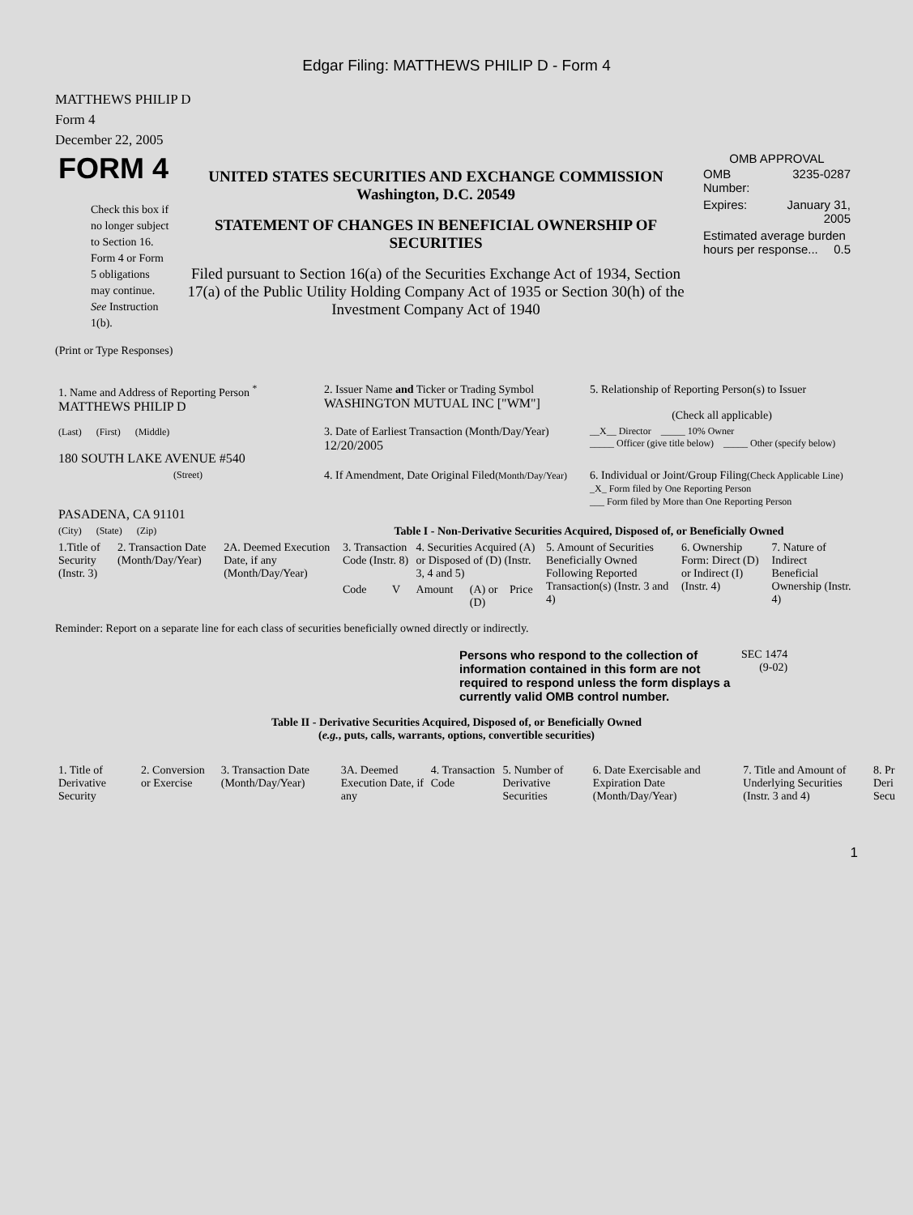Edgar Filing: MATTHEWS PHILIP D - Form 4
MATTHEWS PHILIP D
Form 4
December 22, 2005
| FORM 4 Check this box if no longer subject to Section 16. Form 4 or Form 5 obligations may continue. See Instruction 1(b). | UNITED STATES SECURITIES AND EXCHANGE COMMISSION Washington, D.C. 20549 STATEMENT OF CHANGES IN BENEFICIAL OWNERSHIP OF SECURITIES Filed pursuant to Section 16(a) of the Securities Exchange Act of 1934, Section 17(a) of the Public Utility Holding Company Act of 1935 or Section 30(h) of the Investment Company Act of 1940 | OMB APPROVAL / OMB Number: / 3235-0287 / / Expires: / January 31, 2005 / / Estimated average burden hours per response... 0.5 / / |
(Print or Type Responses)
| 1. Name and Address of Reporting Person <sup>*</sup> MATTHEWS PHILIP D | 2. Issuer Name and Ticker or Trading Symbol WASHINGTON MUTUAL INC ["WM"] | 5. Relationship of Reporting Person(s) to Issuer (Check all applicable) |
| (Last) (First) (Middle) 180 SOUTH LAKE AVENUE #540 | 3. Date of Earliest Transaction (Month/Day/Year) 12/20/2005 | __X__ Director _____ 10% Owner _____ Officer (give title below) _____ Other (specify below) |
| (Street) PASADENA, CA 91101 | 4. If Amendment, Date Original Filed (Month/Day/Year) | 6. Individual or Joint/Group Filing (Check Applicable Line) _X_ Form filed by One Reporting Person ___ Form filed by More than One Reporting Person |
| (City) (State) (Zip) | Table I - Non-Derivative Securities Acquired, Disposed of, or Beneficially Owned | |
| 1.Title of Security (Instr. 3) | 2. Transaction Date (Month/Day/Year) | 2A. Deemed Execution Date, if any (Month/Day/Year) | 3. Transaction Code (Instr. 8) | | 4. Securities Acquired (A) or Disposed of (D) (Instr. 3, 4 and 5) | | | 5. Amount of Securities Beneficially Owned Following Reported Transaction(s) (Instr. 3 and 4) | 6. Ownership Form: Direct (D) or Indirect (I) (Instr. 4) | 7. Nature of Indirect Beneficial Ownership (Instr. 4) |
| --- | --- | --- | --- | --- | --- | --- | --- | --- | --- | --- |
| | | | Code | V | Amount | (A) or (D) | Price | | | |
Reminder: Report on a separate line for each class of securities beneficially owned directly or indirectly.
| Persons who respond to the collection of information contained in this form are not required to respond unless the form displays a currently valid OMB control number. | SEC 1474 (9-02) |
Table II - Derivative Securities Acquired, Disposed of, or Beneficially Owned
(e.g., puts, calls, warrants, options, convertible securities)
| 1. Title of Derivative Security | 2. Conversion or Exercise | 3. Transaction Date (Month/Day/Year) | 3A. Deemed Execution Date, if any | 4. Transaction Code | 5. Number of Derivative Securities | 6. Date Exercisable and Expiration Date (Month/Day/Year) | 7. Title and Amount of Underlying Securities (Instr. 3 and 4) | 8. Pr Deri Secu |
| --- | --- | --- | --- | --- | --- | --- | --- | --- |
1